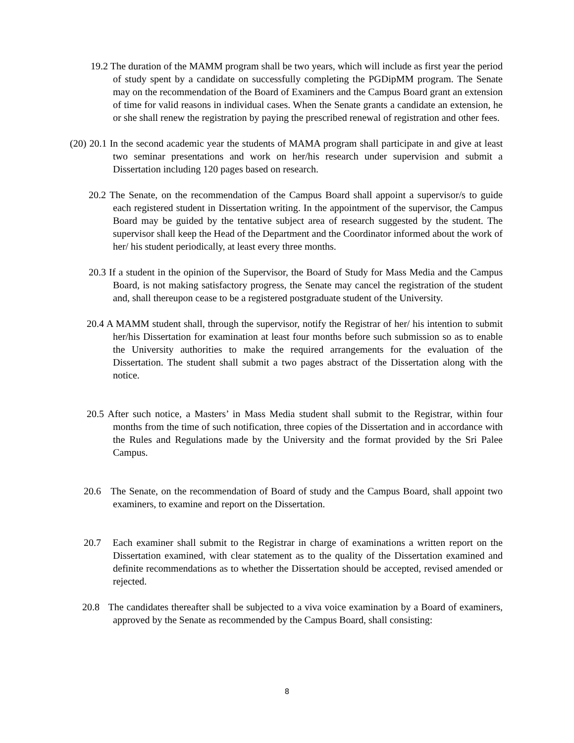19.2 The duration of the MAMM program shall be two years, which will include as first year the period of study spent by a candidate on successfully completing the PGDipMM program. The Senate may on the recommendation of the Board of Examiners and the Campus Board grant an extension of time for valid reasons in individual cases. When the Senate grants a candidate an extension, he or she shall renew the registration by paying the prescribed renewal of registration and other fees.
(20) 20.1 In the second academic year the students of MAMA program shall participate in and give at least two seminar presentations and work on her/his research under supervision and submit a Dissertation including 120 pages based on research.
20.2 The Senate, on the recommendation of the Campus Board shall appoint a supervisor/s to guide each registered student in Dissertation writing. In the appointment of the supervisor, the Campus Board may be guided by the tentative subject area of research suggested by the student. The supervisor shall keep the Head of the Department and the Coordinator informed about the work of her/ his student periodically, at least every three months.
20.3 If a student in the opinion of the Supervisor, the Board of Study for Mass Media and the Campus Board, is not making satisfactory progress, the Senate may cancel the registration of the student and, shall thereupon cease to be a registered postgraduate student of the University.
20.4 A MAMM student shall, through the supervisor, notify the Registrar of her/ his intention to submit her/his Dissertation for examination at least four months before such submission so as to enable the University authorities to make the required arrangements for the evaluation of the Dissertation. The student shall submit a two pages abstract of the Dissertation along with the notice.
20.5 After such notice, a Masters’ in Mass Media student shall submit to the Registrar, within four months from the time of such notification, three copies of the Dissertation and in accordance with the Rules and Regulations made by the University and the format provided by the Sri Palee Campus.
20.6 The Senate, on the recommendation of Board of study and the Campus Board, shall appoint two examiners, to examine and report on the Dissertation.
20.7 Each examiner shall submit to the Registrar in charge of examinations a written report on the Dissertation examined, with clear statement as to the quality of the Dissertation examined and definite recommendations as to whether the Dissertation should be accepted, revised amended or rejected.
20.8 The candidates thereafter shall be subjected to a viva voice examination by a Board of examiners, approved by the Senate as recommended by the Campus Board, shall consisting:
8